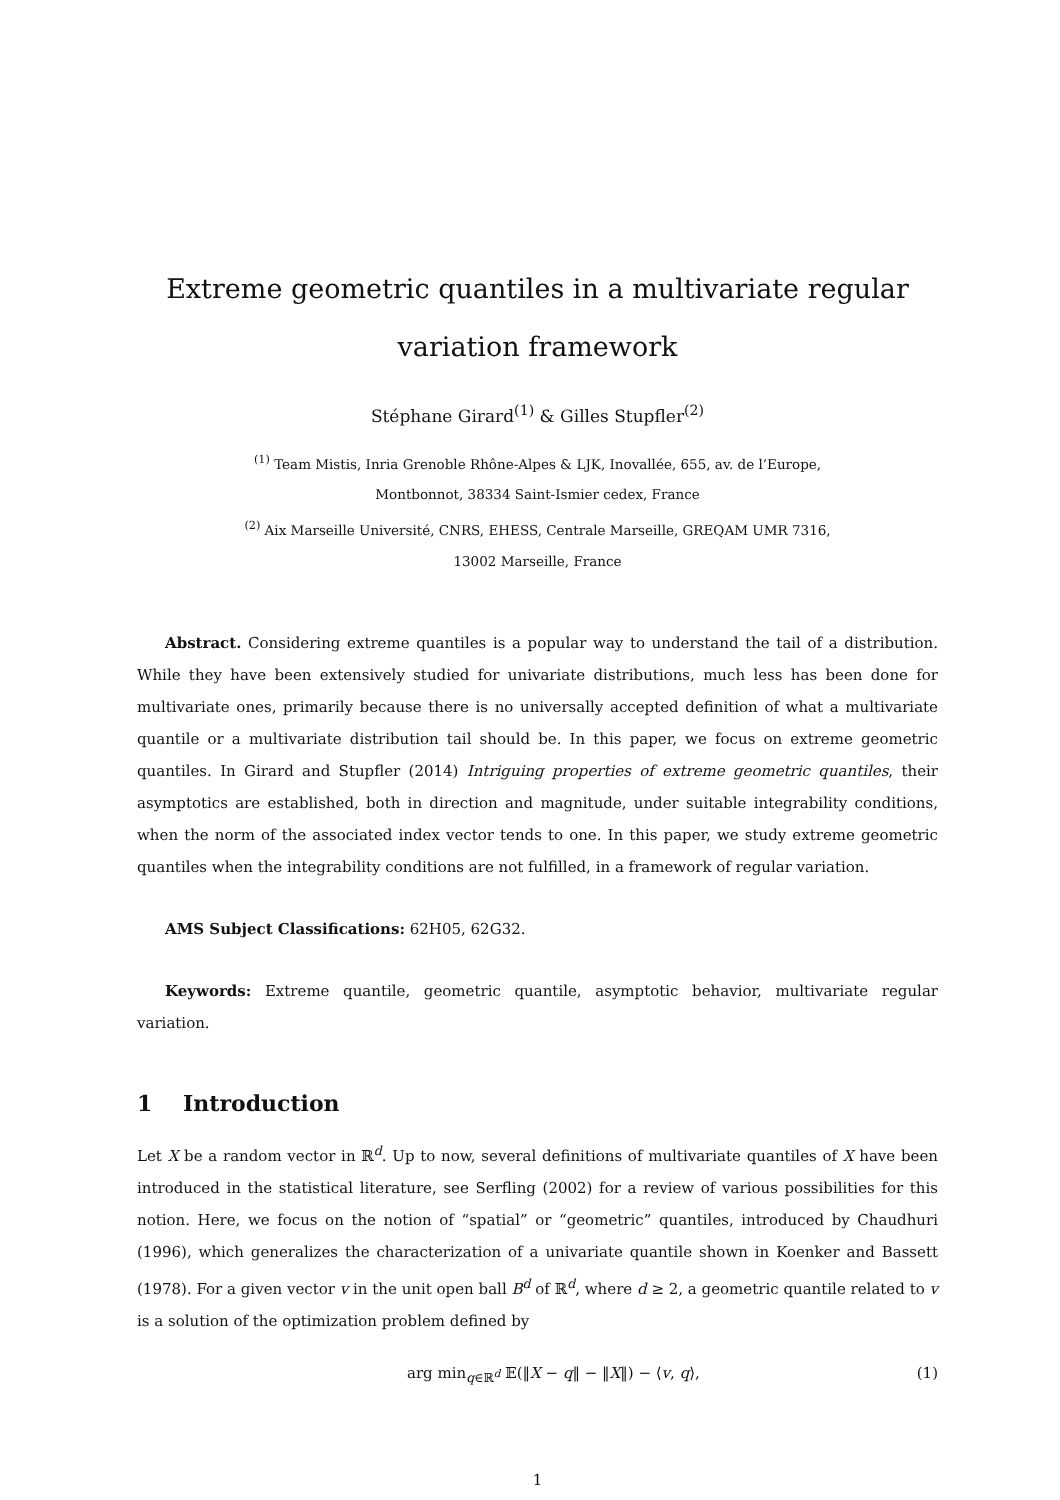Extreme geometric quantiles in a multivariate regular variation framework
Stéphane Girard<sup>(1)</sup> & Gilles Stupfler<sup>(2)</sup>
<sup>(1)</sup> Team Mistis, Inria Grenoble Rhône-Alpes & LJK, Inovallée, 655, av. de l’Europe,
Montbonnot, 38334 Saint-Ismier cedex, France
<sup>(2)</sup> Aix Marseille Université, CNRS, EHESS, Centrale Marseille, GREQAM UMR 7316,
13002 Marseille, France
Abstract. Considering extreme quantiles is a popular way to understand the tail of a distribution. While they have been extensively studied for univariate distributions, much less has been done for multivariate ones, primarily because there is no universally accepted definition of what a multivariate quantile or a multivariate distribution tail should be. In this paper, we focus on extreme geometric quantiles. In Girard and Stupfler (2014) Intriguing properties of extreme geometric quantiles, their asymptotics are established, both in direction and magnitude, under suitable integrability conditions, when the norm of the associated index vector tends to one. In this paper, we study extreme geometric quantiles when the integrability conditions are not fulfilled, in a framework of regular variation.
AMS Subject Classifications: 62H05, 62G32.
Keywords: Extreme quantile, geometric quantile, asymptotic behavior, multivariate regular variation.
1 Introduction
Let X be a random vector in ℝ<sup>d</sup>. Up to now, several definitions of multivariate quantiles of X have been introduced in the statistical literature, see Serfling (2002) for a review of various possibilities for this notion. Here, we focus on the notion of “spatial” or “geometric” quantiles, introduced by Chaudhuri (1996), which generalizes the characterization of a univariate quantile shown in Koenker and Bassett (1978). For a given vector v in the unit open ball B<sup>d</sup> of ℝ<sup>d</sup>, where d ≥ 2, a geometric quantile related to v is a solution of the optimization problem defined by
arg min<sub>q∈ℝ<sup>d</sup></sub> 𝔼(‖X − q‖ − ‖X‖) − ⟨v, q⟩, (1)
1